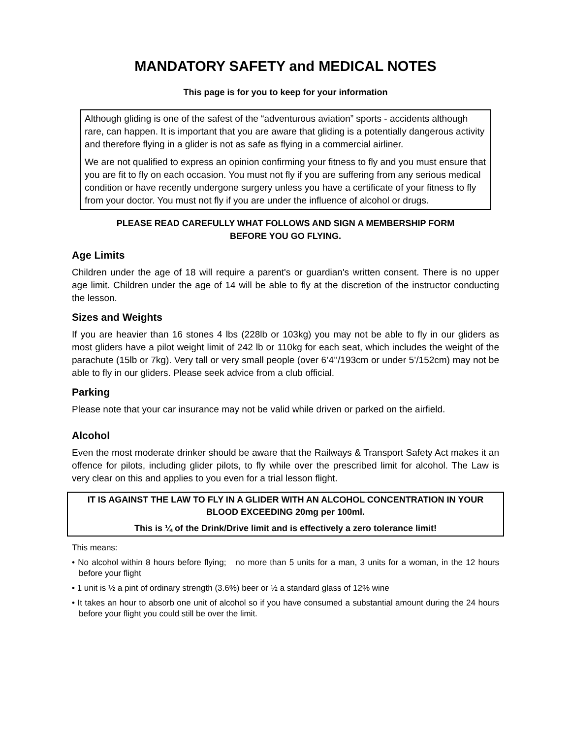MANDATORY SAFETY and MEDICAL NOTES
This page is for you to keep for your information
Although gliding is one of the safest of the “adventurous aviation” sports - accidents although rare, can happen. It is important that you are aware that gliding is a potentially dangerous activity and therefore flying in a glider is not as safe as flying in a commercial airliner.
We are not qualified to express an opinion confirming your fitness to fly and you must ensure that you are fit to fly on each occasion. You must not fly if you are suffering from any serious medical condition or have recently undergone surgery unless you have a certificate of your fitness to fly from your doctor. You must not fly if you are under the influence of alcohol or drugs.
PLEASE READ CAREFULLY WHAT FOLLOWS AND SIGN A MEMBERSHIP FORM
BEFORE YOU GO FLYING.
Age Limits
Children under the age of 18 will require a parent's or guardian's written consent. There is no upper age limit. Children under the age of 14 will be able to fly at the discretion of the instructor conducting the lesson.
Sizes and Weights
If you are heavier than 16 stones 4 lbs (228lb or 103kg) you may not be able to fly in our gliders as most gliders have a pilot weight limit of 242 lb or 110kg for each seat, which includes the weight of the parachute (15lb or 7kg). Very tall or very small people (over 6’4’’/193cm or under 5’/152cm) may not be able to fly in our gliders. Please seek advice from a club official.
Parking
Please note that your car insurance may not be valid while driven or parked on the airfield.
Alcohol
Even the most moderate drinker should be aware that the Railways & Transport Safety Act makes it an offence for pilots, including glider pilots, to fly while over the prescribed limit for alcohol. The Law is very clear on this and applies to you even for a trial lesson flight.
IT IS AGAINST THE LAW TO FLY IN A GLIDER WITH AN ALCOHOL CONCENTRATION IN YOUR BLOOD EXCEEDING 20mg per 100ml.
This is ¼ of the Drink/Drive limit and is effectively a zero tolerance limit!
This means:
• No alcohol within 8 hours before flying; no more than 5 units for a man, 3 units for a woman, in the 12 hours before your flight
• 1 unit is ½ a pint of ordinary strength (3.6%) beer or ½ a standard glass of 12% wine
• It takes an hour to absorb one unit of alcohol so if you have consumed a substantial amount during the 24 hours before your flight you could still be over the limit.